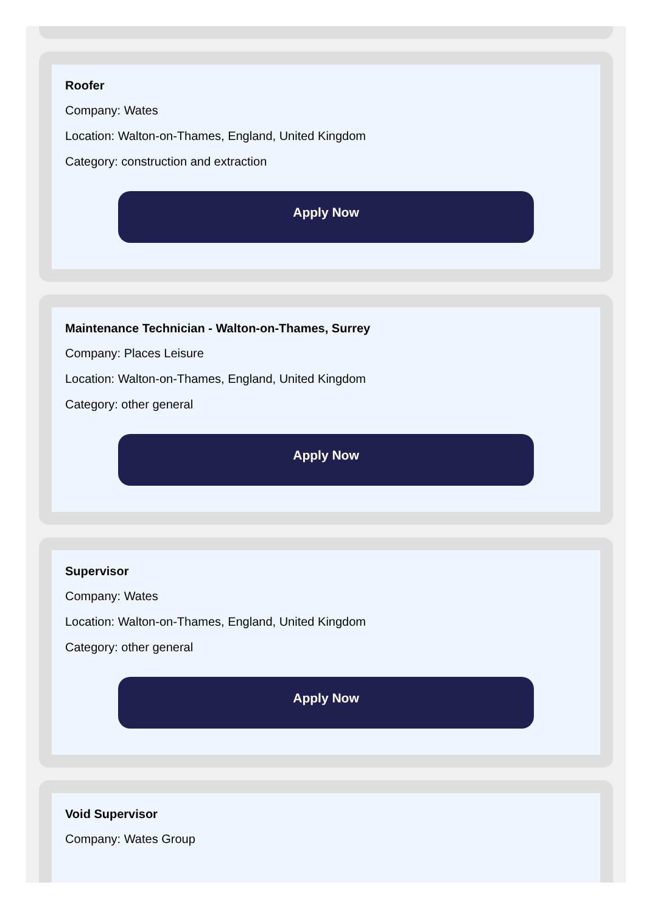Roofer
Company: Wates
Location: Walton-on-Thames, England, United Kingdom
Category: construction and extraction
Apply Now
Maintenance Technician - Walton-on-Thames, Surrey
Company: Places Leisure
Location: Walton-on-Thames, England, United Kingdom
Category: other general
Apply Now
Supervisor
Company: Wates
Location: Walton-on-Thames, England, United Kingdom
Category: other general
Apply Now
Void Supervisor
Company: Wates Group